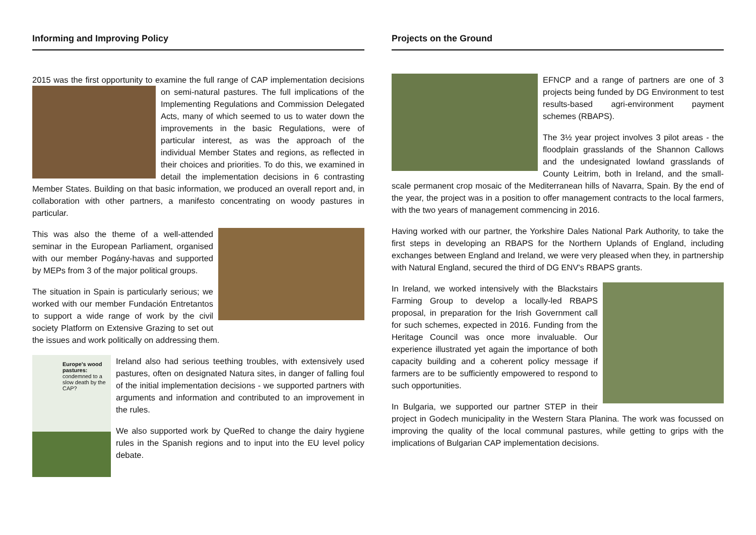Informing and Improving Policy
2015 was the first opportunity to examine the full range of CAP implementation decisions on semi-natural pastures. The full implications of the Implementing Regulations and Commission Delegated Acts, many of which seemed to us to water down the improvements in the basic Regulations, were of particular interest, as was the approach of the individual Member States and regions, as reflected in their choices and priorities. To do this, we examined in detail the implementation decisions in 6 contrasting Member States. Building on that basic information, we produced an overall report and, in collaboration with other partners, a manifesto concentrating on woody pastures in particular.
This was also the theme of a well-attended seminar in the European Parliament, organised with our member Pogány-havas and supported by MEPs from 3 of the major political groups.
The situation in Spain is particularly serious; we worked with our member Fundación Entretantos to support a wide range of work by the civil society Platform on Extensive Grazing to set out the issues and work politically on addressing them.
Europe's wood pastures:
condemned to a slow death by the CAP?
Ireland also had serious teething troubles, with extensively used pastures, often on designated Natura sites, in danger of falling foul of the initial implementation decisions - we supported partners with arguments and information and contributed to an improvement in the rules.
We also supported work by QueRed to change the dairy hygiene rules in the Spanish regions and to input into the EU level policy debate.
Projects on the Ground
EFNCP and a range of partners are one of 3 projects being funded by DG Environment to test results-based agri-environment payment schemes (RBAPS).
The 3½ year project involves 3 pilot areas - the floodplain grasslands of the Shannon Callows and the undesignated lowland grasslands of County Leitrim, both in Ireland, and the small-scale permanent crop mosaic of the Mediterranean hills of Navarra, Spain. By the end of the year, the project was in a position to offer management contracts to the local farmers, with the two years of management commencing in 2016.
Having worked with our partner, the Yorkshire Dales National Park Authority, to take the first steps in developing an RBAPS for the Northern Uplands of England, including exchanges between England and Ireland, we were very pleased when they, in partnership with Natural England, secured the third of DG ENV's RBAPS grants.
In Ireland, we worked intensively with the Blackstairs Farming Group to develop a locally-led RBAPS proposal, in preparation for the Irish Government call for such schemes, expected in 2016. Funding from the Heritage Council was once more invaluable. Our experience illustrated yet again the importance of both capacity building and a coherent policy message if farmers are to be sufficiently empowered to respond to such opportunities.
In Bulgaria, we supported our partner STEP in their project in Godech municipality in the Western Stara Planina. The work was focussed on improving the quality of the local communal pastures, while getting to grips with the implications of Bulgarian CAP implementation decisions.